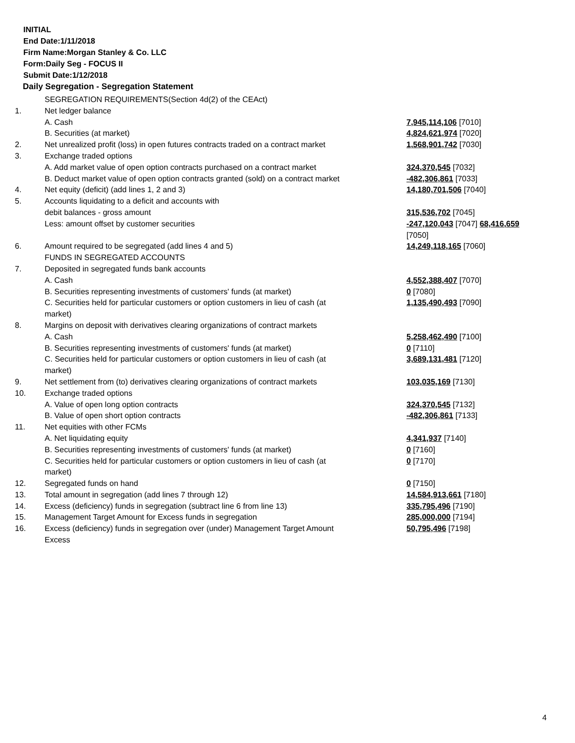INITIAL
End Date:1/11/2018
Firm Name:Morgan Stanley & Co. LLC
Form:Daily Seg - FOCUS II
Submit Date:1/12/2018
Daily Segregation - Segregation Statement
| | SEGREGATION REQUIREMENTS(Section 4d(2) of the CEAct) | |
| 1. | Net ledger balance | |
| | A. Cash | 7,945,114,106 [7010] |
| | B. Securities (at market) | 4,824,621,974 [7020] |
| 2. | Net unrealized profit (loss) in open futures contracts traded on a contract market | 1,568,901,742 [7030] |
| 3. | Exchange traded options | |
| | A. Add market value of open option contracts purchased on a contract market | 324,370,545 [7032] |
| | B. Deduct market value of open option contracts granted (sold) on a contract market | -482,306,861 [7033] |
| 4. | Net equity (deficit) (add lines 1, 2 and 3) | 14,180,701,506 [7040] |
| 5. | Accounts liquidating to a deficit and accounts with | |
| | debit balances - gross amount | 315,536,702 [7045] |
| | Less: amount offset by customer securities | -247,120,043 [7047] 68,416,659 [7050] |
| 6. | Amount required to be segregated (add lines 4 and 5) | 14,249,118,165 [7060] |
| | FUNDS IN SEGREGATED ACCOUNTS | |
| 7. | Deposited in segregated funds bank accounts | |
| | A. Cash | 4,552,388,407 [7070] |
| | B. Securities representing investments of customers' funds (at market) | 0 [7080] |
| | C. Securities held for particular customers or option customers in lieu of cash (at market) | 1,135,490,493 [7090] |
| 8. | Margins on deposit with derivatives clearing organizations of contract markets | |
| | A. Cash | 5,258,462,490 [7100] |
| | B. Securities representing investments of customers' funds (at market) | 0 [7110] |
| | C. Securities held for particular customers or option customers in lieu of cash (at market) | 3,689,131,481 [7120] |
| 9. | Net settlement from (to) derivatives clearing organizations of contract markets | 103,035,169 [7130] |
| 10. | Exchange traded options | |
| | A. Value of open long option contracts | 324,370,545 [7132] |
| | B. Value of open short option contracts | -482,306,861 [7133] |
| 11. | Net equities with other FCMs | |
| | A. Net liquidating equity | 4,341,937 [7140] |
| | B. Securities representing investments of customers' funds (at market) | 0 [7160] |
| | C. Securities held for particular customers or option customers in lieu of cash (at market) | 0 [7170] |
| 12. | Segregated funds on hand | 0 [7150] |
| 13. | Total amount in segregation (add lines 7 through 12) | 14,584,913,661 [7180] |
| 14. | Excess (deficiency) funds in segregation (subtract line 6 from line 13) | 335,795,496 [7190] |
| 15. | Management Target Amount for Excess funds in segregation | 285,000,000 [7194] |
| 16. | Excess (deficiency) funds in segregation over (under) Management Target Amount Excess | 50,795,496 [7198] |
4